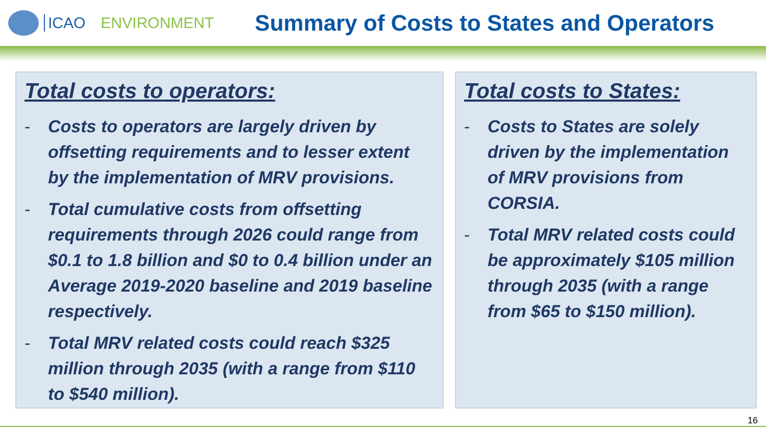ICAO ENVIRONMENT
Summary of Costs to States and Operators
Total costs to operators:
- Costs to operators are largely driven by offsetting requirements and to lesser extent by the implementation of MRV provisions.
- Total cumulative costs from offsetting requirements through 2026 could range from $0.1 to 1.8 billion and $0 to 0.4 billion under an Average 2019-2020 baseline and 2019 baseline respectively.
- Total MRV related costs could reach $325 million through 2035 (with a range from $110 to $540 million).
Total costs to States:
- Costs to States are solely driven by the implementation of MRV provisions from CORSIA.
- Total MRV related costs could be approximately $105 million through 2035 (with a range from $65 to $150 million).
16